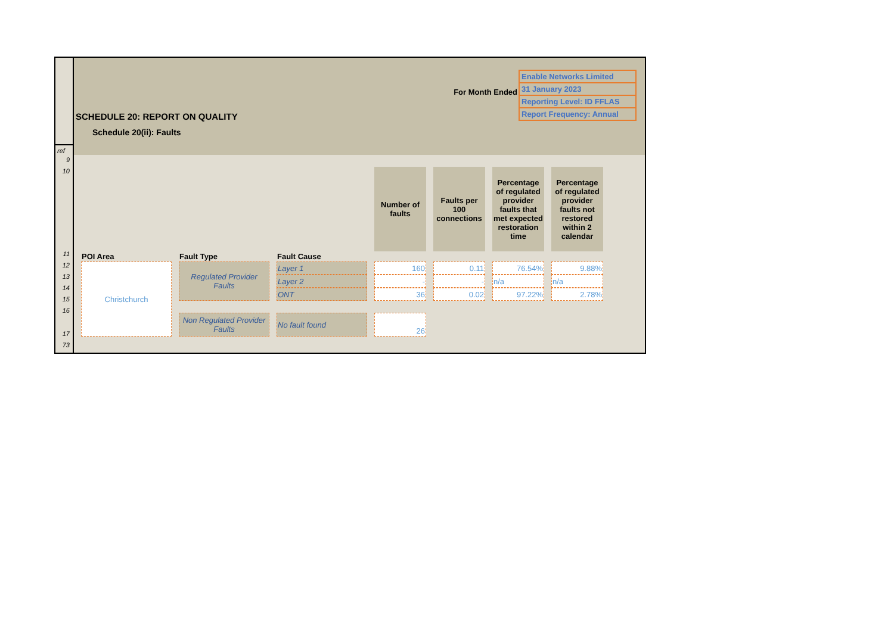ref
9
10
11
12
13
14
15
16
17
73
SCHEDULE 20: REPORT ON QUALITY
Schedule 20(ii): Faults
For Month Ended
| Enable Networks Limited |
| 31 January 2023 |
| Reporting Level: ID FFLAS |
| Report Frequency: Annual |
| | | | Number of faults | Faults per 100 connections | Percentage of regulated provider faults that met expected restoration time | Percentage of regulated provider faults not restored within 2 calendar |
| --- | --- | --- | --- | --- | --- | --- |
| POI Area | Fault Type | Fault Cause | | | | |
| Christchurch | Regulated Provider Faults | Layer 1 | 160 | 0.11 | 76.54% | 9.88% |
| | | Layer 2 | - | - | n/a | n/a |
| | | ONT | 36 | 0.02 | 97.22% | 2.78% |
| | Non Regulated Provider Faults | No fault found | 26 | | | |